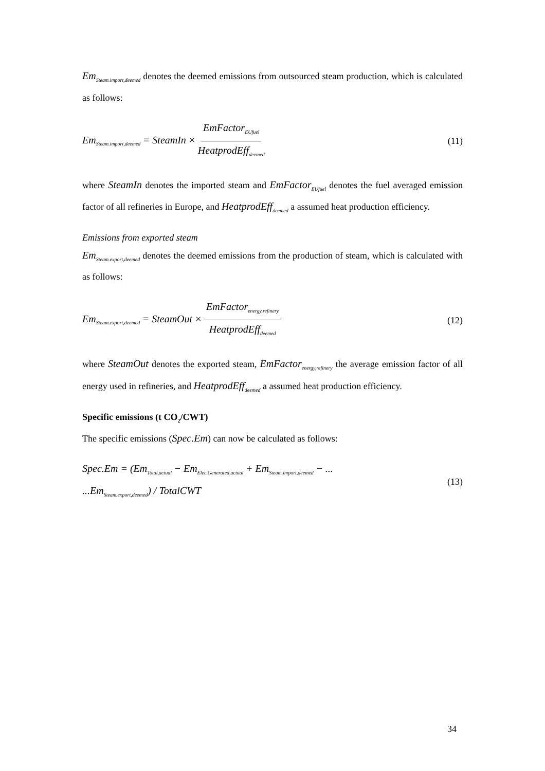Em<sub>Steam.import,deemed</sub> denotes the deemed emissions from outsourced steam production, which is calculated as follows:
Em<sub>Steam.import,deemed</sub> = SteamIn × EmFactor<sub>EUfuel</sub> HeatprodEff<sub>deemed</sub>
(11)
where SteamIn denotes the imported steam and EmFactor<sub>EUfuel</sub> denotes the fuel averaged emission factor of all refineries in Europe, and HeatprodEff<sub>deemed</sub> a assumed heat production efficiency.
Emissions from exported steam
Em<sub>Steam.export,deemed</sub> denotes the deemed emissions from the production of steam, which is calculated with as follows:
Em<sub>Steam.export,deemed</sub> = SteamOut × EmFactor<sub>energy,refinery</sub> HeatprodEff<sub>deemed</sub>
(12)
where SteamOut denotes the exported steam, EmFactor<sub>energy,refinery</sub> the average emission factor of all energy used in refineries, and HeatprodEff<sub>deemed</sub> a assumed heat production efficiency.
Specific emissions (t CO<sub>2</sub>/CWT)
The specific emissions (Spec.Em) can now be calculated as follows:
Spec.Em = (Em<sub>Total,actual</sub> − Em<sub>Elec.Generated,actual</sub> + Em<sub>Steam.import,deemed</sub> − ...
...Em<sub>Steam.export,deemed</sub>) / TotalCWT
(13)
34